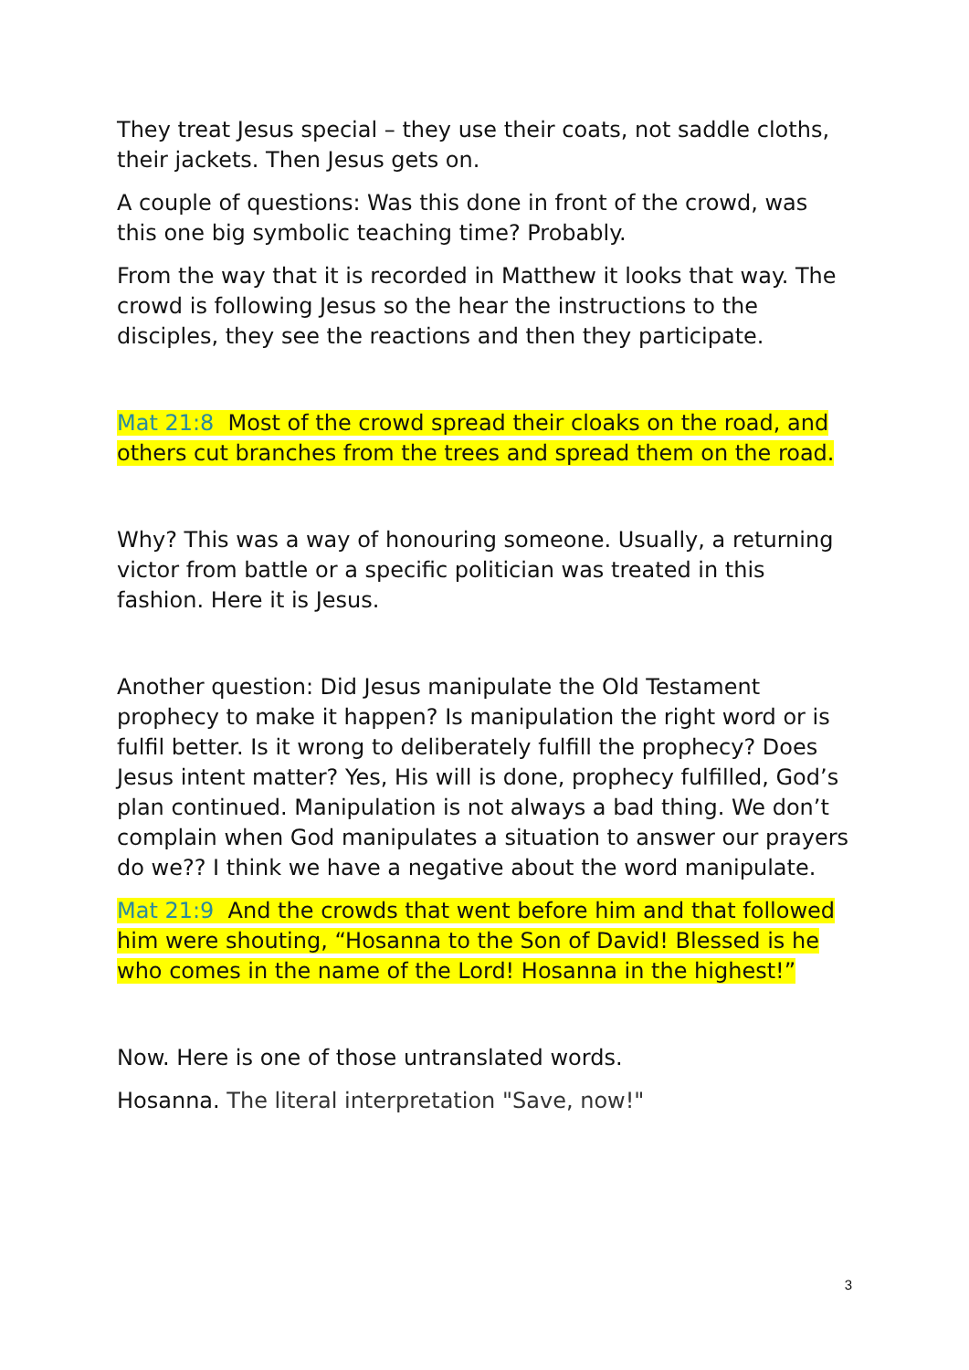They treat Jesus special – they use their coats, not saddle cloths, their jackets. Then Jesus gets on.
A couple of questions: Was this done in front of the crowd, was this one big symbolic teaching time? Probably.
From the way that it is recorded in Matthew it looks that way. The crowd is following Jesus so the hear the instructions to the disciples, they see the reactions and then they participate.
Mat 21:8 Most of the crowd spread their cloaks on the road, and others cut branches from the trees and spread them on the road.
Why? This was a way of honouring someone. Usually, a returning victor from battle or a specific politician was treated in this fashion. Here it is Jesus.
Another question: Did Jesus manipulate the Old Testament prophecy to make it happen? Is manipulation the right word or is fulfil better. Is it wrong to deliberately fulfill the prophecy? Does Jesus intent matter? Yes, His will is done, prophecy fulfilled, God’s plan continued. Manipulation is not always a bad thing. We don’t complain when God manipulates a situation to answer our prayers do we?? I think we have a negative about the word manipulate.
Mat 21:9 And the crowds that went before him and that followed him were shouting, “Hosanna to the Son of David! Blessed is he who comes in the name of the Lord! Hosanna in the highest!”
Now. Here is one of those untranslated words.
Hosanna. The literal interpretation "Save, now!"
3